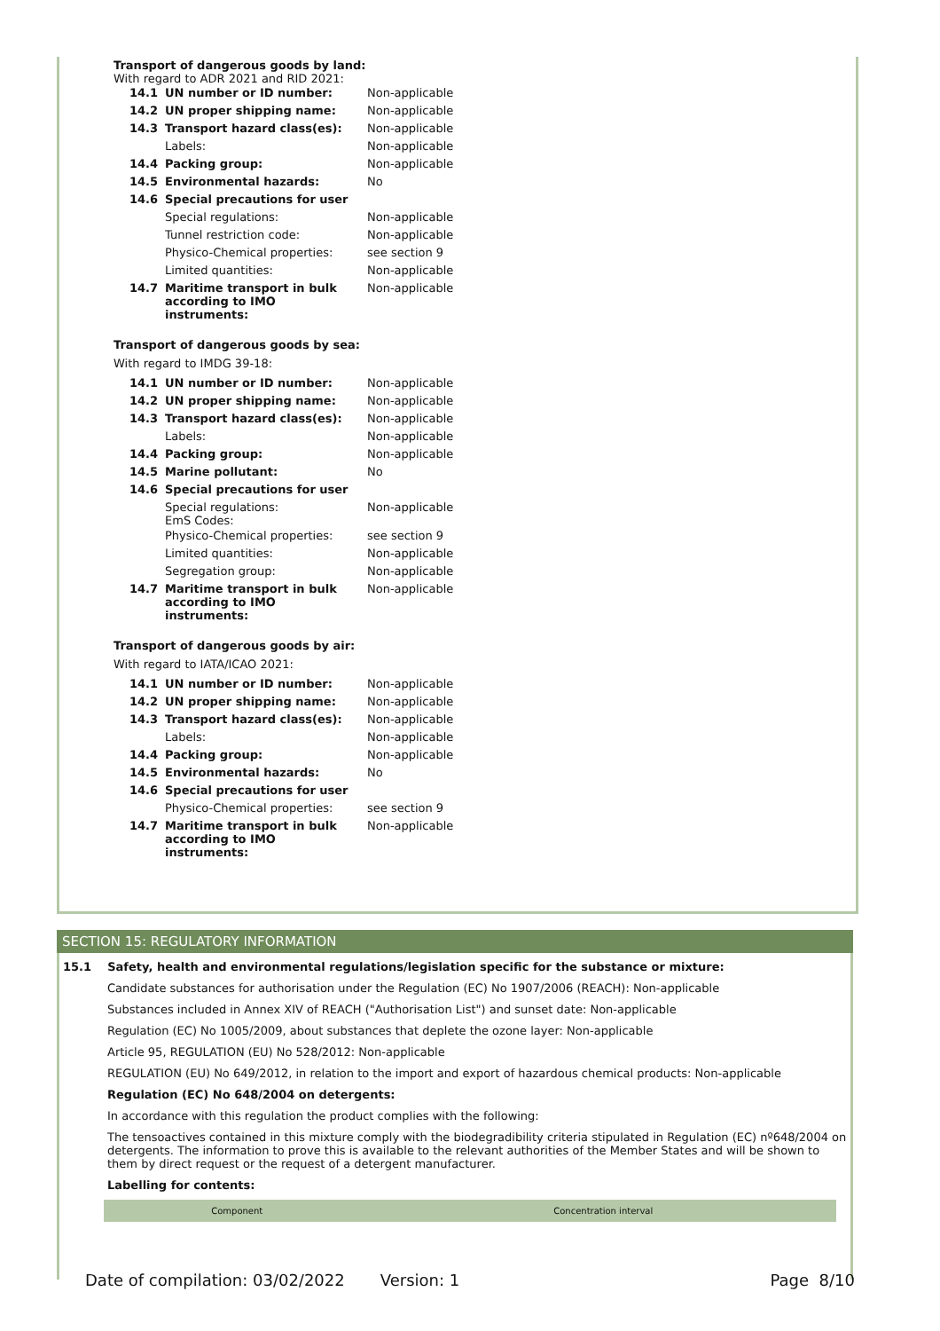Transport of dangerous goods by land:
With regard to ADR 2021 and RID 2021:
| 14.1 | UN number or ID number: | Non-applicable |
| 14.2 | UN proper shipping name: | Non-applicable |
| 14.3 | Transport hazard class(es): | Non-applicable |
| | Labels: | Non-applicable |
| 14.4 | Packing group: | Non-applicable |
| 14.5 | Environmental hazards: | No |
| 14.6 | Special precautions for user | |
| | Special regulations: | Non-applicable |
| | Tunnel restriction code: | Non-applicable |
| | Physico-Chemical properties: | see section 9 |
| | Limited quantities: | Non-applicable |
| 14.7 | Maritime transport in bulk according to IMO instruments: | Non-applicable |
Transport of dangerous goods by sea:
With regard to IMDG 39-18:
| 14.1 | UN number or ID number: | Non-applicable |
| 14.2 | UN proper shipping name: | Non-applicable |
| 14.3 | Transport hazard class(es): | Non-applicable |
| | Labels: | Non-applicable |
| 14.4 | Packing group: | Non-applicable |
| 14.5 | Marine pollutant: | No |
| 14.6 | Special precautions for user | |
| | Special regulations: EmS Codes: | Non-applicable |
| | Physico-Chemical properties: | see section 9 |
| | Limited quantities: | Non-applicable |
| | Segregation group: | Non-applicable |
| 14.7 | Maritime transport in bulk according to IMO instruments: | Non-applicable |
Transport of dangerous goods by air:
With regard to IATA/ICAO 2021:
| 14.1 | UN number or ID number: | Non-applicable |
| 14.2 | UN proper shipping name: | Non-applicable |
| 14.3 | Transport hazard class(es): | Non-applicable |
| | Labels: | Non-applicable |
| 14.4 | Packing group: | Non-applicable |
| 14.5 | Environmental hazards: | No |
| 14.6 | Special precautions for user | |
| | Physico-Chemical properties: | see section 9 |
| 14.7 | Maritime transport in bulk according to IMO instruments: | Non-applicable |
SECTION 15: REGULATORY INFORMATION
15.1 Safety, health and environmental regulations/legislation specific for the substance or mixture:
Candidate substances for authorisation under the Regulation (EC) No 1907/2006 (REACH): Non-applicable
Substances included in Annex XIV of REACH ("Authorisation List") and sunset date: Non-applicable
Regulation (EC) No 1005/2009, about substances that deplete the ozone layer: Non-applicable
Article 95, REGULATION (EU) No 528/2012: Non-applicable
REGULATION (EU) No 649/2012, in relation to the import and export of hazardous chemical products: Non-applicable
Regulation (EC) No 648/2004 on detergents:
In accordance with this regulation the product complies with the following:
The tensoactives contained in this mixture comply with the biodegradibility criteria stipulated in Regulation (EC) nº648/2004 on detergents. The information to prove this is available to the relevant authorities of the Member States and will be shown to them by direct request or the request of a detergent manufacturer.
Labelling for contents:
| Component | Concentration interval |
| --- | --- |
Date of compilation: 03/02/2022 Version: 1 Page 8/10